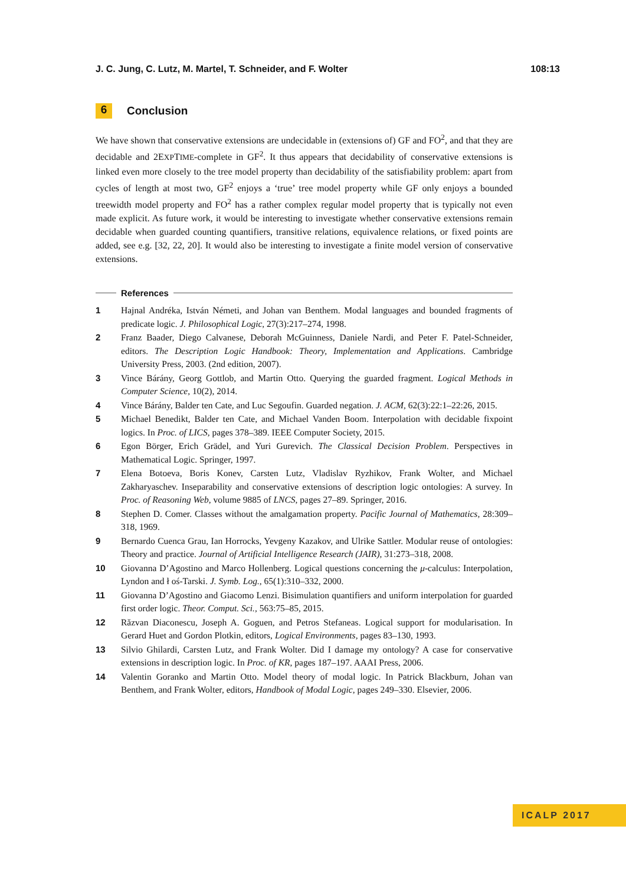J. C. Jung, C. Lutz, M. Martel, T. Schneider, and F. Wolter 108:13
6 Conclusion
We have shown that conservative extensions are undecidable in (extensions of) GF and FO<sup>2</sup>, and that they are decidable and 2EXPTIME-complete in GF<sup>2</sup>. It thus appears that decidability of conservative extensions is linked even more closely to the tree model property than decidability of the satisfiability problem: apart from cycles of length at most two, GF<sup>2</sup> enjoys a ‘true’ tree model property while GF only enjoys a bounded treewidth model property and FO<sup>2</sup> has a rather complex regular model property that is typically not even made explicit. As future work, it would be interesting to investigate whether conservative extensions remain decidable when guarded counting quantifiers, transitive relations, equivalence relations, or fixed points are added, see e.g. [32, 22, 20]. It would also be interesting to investigate a finite model version of conservative extensions.
References
1 Hajnal Andréka, István Németi, and Johan van Benthem. Modal languages and bounded fragments of predicate logic. J. Philosophical Logic, 27(3):217–274, 1998.
2 Franz Baader, Diego Calvanese, Deborah McGuinness, Daniele Nardi, and Peter F. Patel-Schneider, editors. The Description Logic Handbook: Theory, Implementation and Applications. Cambridge University Press, 2003. (2nd edition, 2007).
3 Vince Bárány, Georg Gottlob, and Martin Otto. Querying the guarded fragment. Logical Methods in Computer Science, 10(2), 2014.
4 Vince Bárány, Balder ten Cate, and Luc Segoufin. Guarded negation. J. ACM, 62(3):22:1–22:26, 2015.
5 Michael Benedikt, Balder ten Cate, and Michael Vanden Boom. Interpolation with decidable fixpoint logics. In Proc. of LICS, pages 378–389. IEEE Computer Society, 2015.
6 Egon Börger, Erich Grädel, and Yuri Gurevich. The Classical Decision Problem. Perspectives in Mathematical Logic. Springer, 1997.
7 Elena Botoeva, Boris Konev, Carsten Lutz, Vladislav Ryzhikov, Frank Wolter, and Michael Zakharyaschev. Inseparability and conservative extensions of description logic ontologies: A survey. In Proc. of Reasoning Web, volume 9885 of LNCS, pages 27–89. Springer, 2016.
8 Stephen D. Comer. Classes without the amalgamation property. Pacific Journal of Mathematics, 28:309–318, 1969.
9 Bernardo Cuenca Grau, Ian Horrocks, Yevgeny Kazakov, and Ulrike Sattler. Modular reuse of ontologies: Theory and practice. Journal of Artificial Intelligence Research (JAIR), 31:273–318, 2008.
10 Giovanna D’Agostino and Marco Hollenberg. Logical questions concerning the μ-calculus: Interpolation, Lyndon and ł oś-Tarski. J. Symb. Log., 65(1):310–332, 2000.
11 Giovanna D’Agostino and Giacomo Lenzi. Bisimulation quantifiers and uniform interpolation for guarded first order logic. Theor. Comput. Sci., 563:75–85, 2015.
12 Răzvan Diaconescu, Joseph A. Goguen, and Petros Stefaneas. Logical support for modularisation. In Gerard Huet and Gordon Plotkin, editors, Logical Environments, pages 83–130, 1993.
13 Silvio Ghilardi, Carsten Lutz, and Frank Wolter. Did I damage my ontology? A case for conservative extensions in description logic. In Proc. of KR, pages 187–197. AAAI Press, 2006.
14 Valentin Goranko and Martin Otto. Model theory of modal logic. In Patrick Blackburn, Johan van Benthem, and Frank Wolter, editors, Handbook of Modal Logic, pages 249–330. Elsevier, 2006.
ICALP 2017